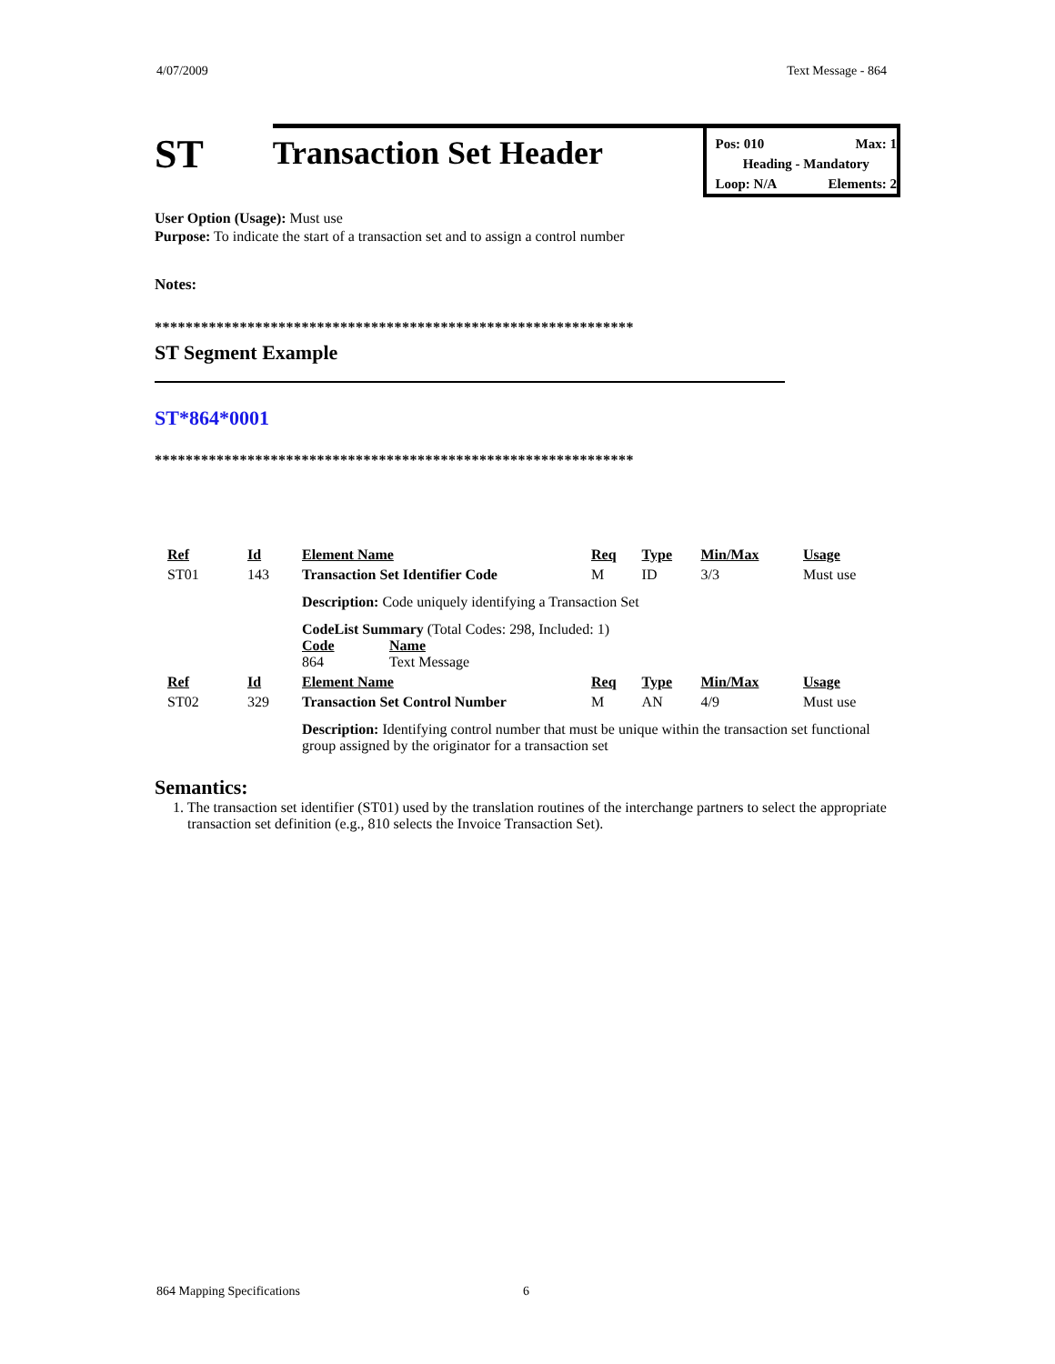4/07/2009 Text Message - 864
ST
Transaction Set Header
Pos: 010 Max: 1
Heading - Mandatory
Loop: N/A Elements: 2
User Option (Usage): Must use
Purpose: To indicate the start of a transaction set and to assign a control number
Notes:
**************************************************************
ST Segment Example
ST*864*0001
**************************************************************
| Ref | Id | Element Name | Req | Type | Min/Max | Usage |
| ST01 | 143 | Transaction Set Identifier Code | M | ID | 3/3 | Must use |
| | | Description: Code uniquely identifying a Transaction Set | | | | |
| | | CodeList Summary (Total Codes: 298, Included: 1) Code Name 864 Text Message | | | | |
| Ref | Id | Element Name | Req | Type | Min/Max | Usage |
| ST02 | 329 | Transaction Set Control Number | M | AN | 4/9 | Must use |
| | | Description: Identifying control number that must be unique within the transaction set functional group assigned by the originator for a transaction set | | | | |
Semantics:
1. The transaction set identifier (ST01) used by the translation routines of the interchange partners to select the appropriate transaction set definition (e.g., 810 selects the Invoice Transaction Set).
864 Mapping Specifications 6